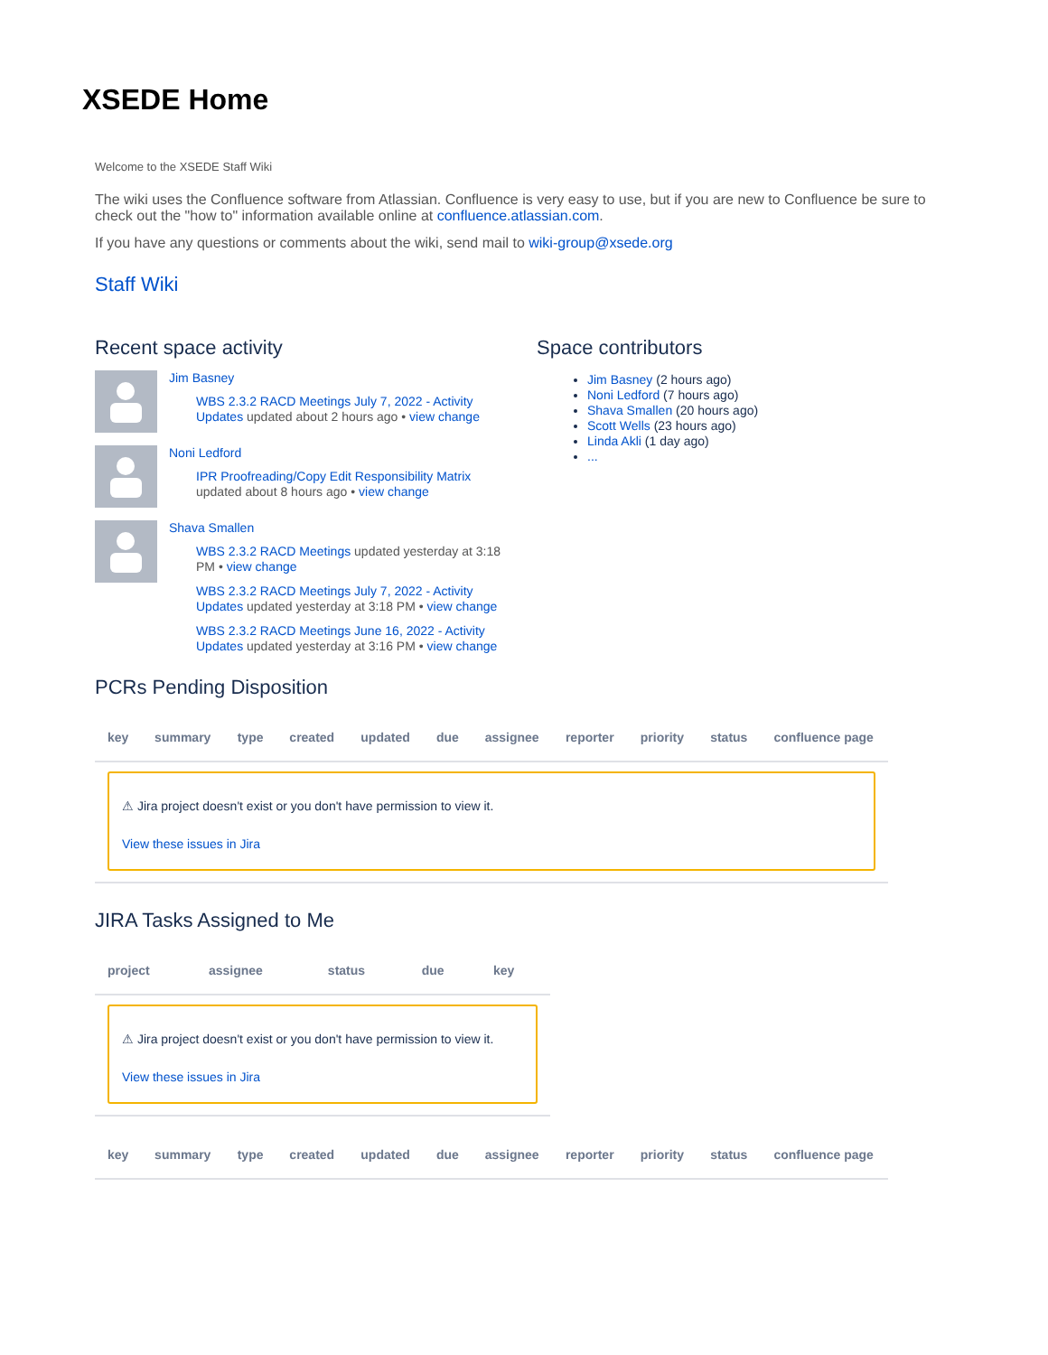XSEDE Home
Welcome to the XSEDE Staff Wiki
The wiki uses the Confluence software from Atlassian. Confluence is very easy to use, but if you are new to Confluence be sure to check out the "how to" information available online at confluence.atlassian.com.
If you have any questions or comments about the wiki, send mail to wiki-group@xsede.org
Staff Wiki
Recent space activity
Jim Basney
WBS 2.3.2 RACD Meetings July 7, 2022 - Activity Updates updated about 2 hours ago • view change
Noni Ledford
IPR Proofreading/Copy Edit Responsibility Matrix updated about 8 hours ago • view change
Shava Smallen
WBS 2.3.2 RACD Meetings updated yesterday at 3:18 PM • view change
WBS 2.3.2 RACD Meetings July 7, 2022 - Activity Updates updated yesterday at 3:18 PM • view change
WBS 2.3.2 RACD Meetings June 16, 2022 - Activity Updates updated yesterday at 3:16 PM • view change
Space contributors
Jim Basney (2 hours ago)
Noni Ledford (7 hours ago)
Shava Smallen (20 hours ago)
Scott Wells (23 hours ago)
Linda Akli (1 day ago)
...
PCRs Pending Disposition
| key | summary | type | created | updated | due | assignee | reporter | priority | status | confluence page |
| --- | --- | --- | --- | --- | --- | --- | --- | --- | --- | --- |
⚠ Jira project doesn't exist or you don't have permission to view it.
View these issues in Jira
JIRA Tasks Assigned to Me
| project | assignee | status | due | key |
| --- | --- | --- | --- | --- |
⚠ Jira project doesn't exist or you don't have permission to view it.
View these issues in Jira
| key | summary | type | created | updated | due | assignee | reporter | priority | status | confluence page |
| --- | --- | --- | --- | --- | --- | --- | --- | --- | --- | --- |